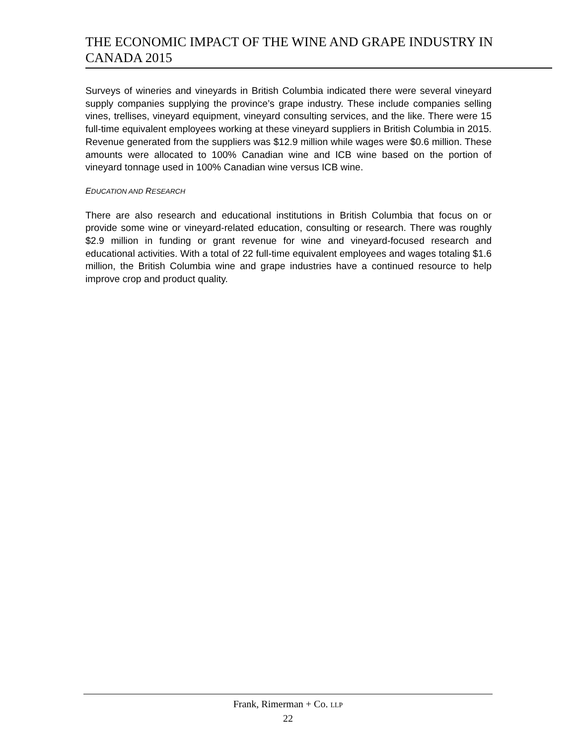THE ECONOMIC IMPACT OF THE WINE AND GRAPE INDUSTRY IN CANADA 2015
Surveys of wineries and vineyards in British Columbia indicated there were several vineyard supply companies supplying the province’s grape industry. These include companies selling vines, trellises, vineyard equipment, vineyard consulting services, and the like. There were 15 full-time equivalent employees working at these vineyard suppliers in British Columbia in 2015. Revenue generated from the suppliers was $12.9 million while wages were $0.6 million. These amounts were allocated to 100% Canadian wine and ICB wine based on the portion of vineyard tonnage used in 100% Canadian wine versus ICB wine.
EDUCATION AND RESEARCH
There are also research and educational institutions in British Columbia that focus on or provide some wine or vineyard-related education, consulting or research. There was roughly $2.9 million in funding or grant revenue for wine and vineyard-focused research and educational activities. With a total of 22 full-time equivalent employees and wages totaling $1.6 million, the British Columbia wine and grape industries have a continued resource to help improve crop and product quality.
Frank, Rimerman + Co. LLP
22